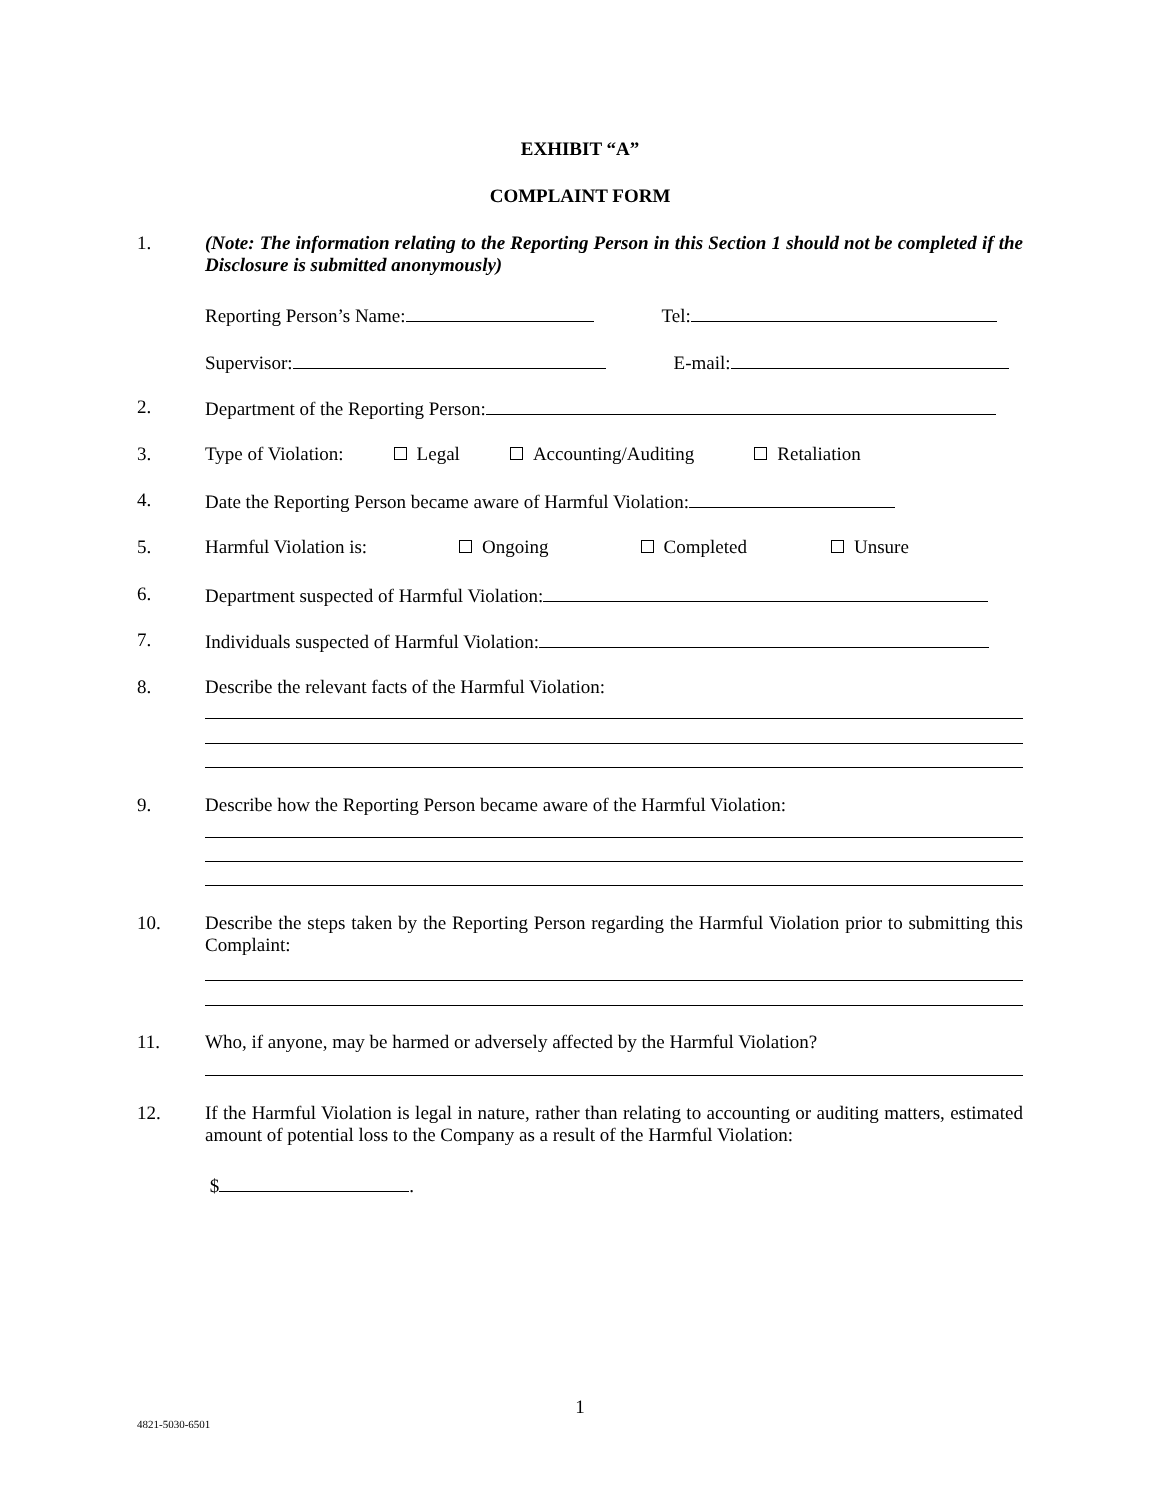EXHIBIT “A”
COMPLAINT FORM
1. (Note: The information relating to the Reporting Person in this Section 1 should not be completed if the Disclosure is submitted anonymously)
Reporting Person’s Name: Tel:
Supervisor: E-mail:
2. Department of the Reporting Person:
3. Type of Violation: Legal Accounting/Auditing Retaliation
4. Date the Reporting Person became aware of Harmful Violation:
5. Harmful Violation is: Ongoing Completed Unsure
6. Department suspected of Harmful Violation:
7. Individuals suspected of Harmful Violation:
8. Describe the relevant facts of the Harmful Violation:
9. Describe how the Reporting Person became aware of the Harmful Violation:
10. Describe the steps taken by the Reporting Person regarding the Harmful Violation prior to submitting this Complaint:
11. Who, if anyone, may be harmed or adversely affected by the Harmful Violation?
12. If the Harmful Violation is legal in nature, rather than relating to accounting or auditing matters, estimated amount of potential loss to the Company as a result of the Harmful Violation:
$ .
1
4821-5030-6501